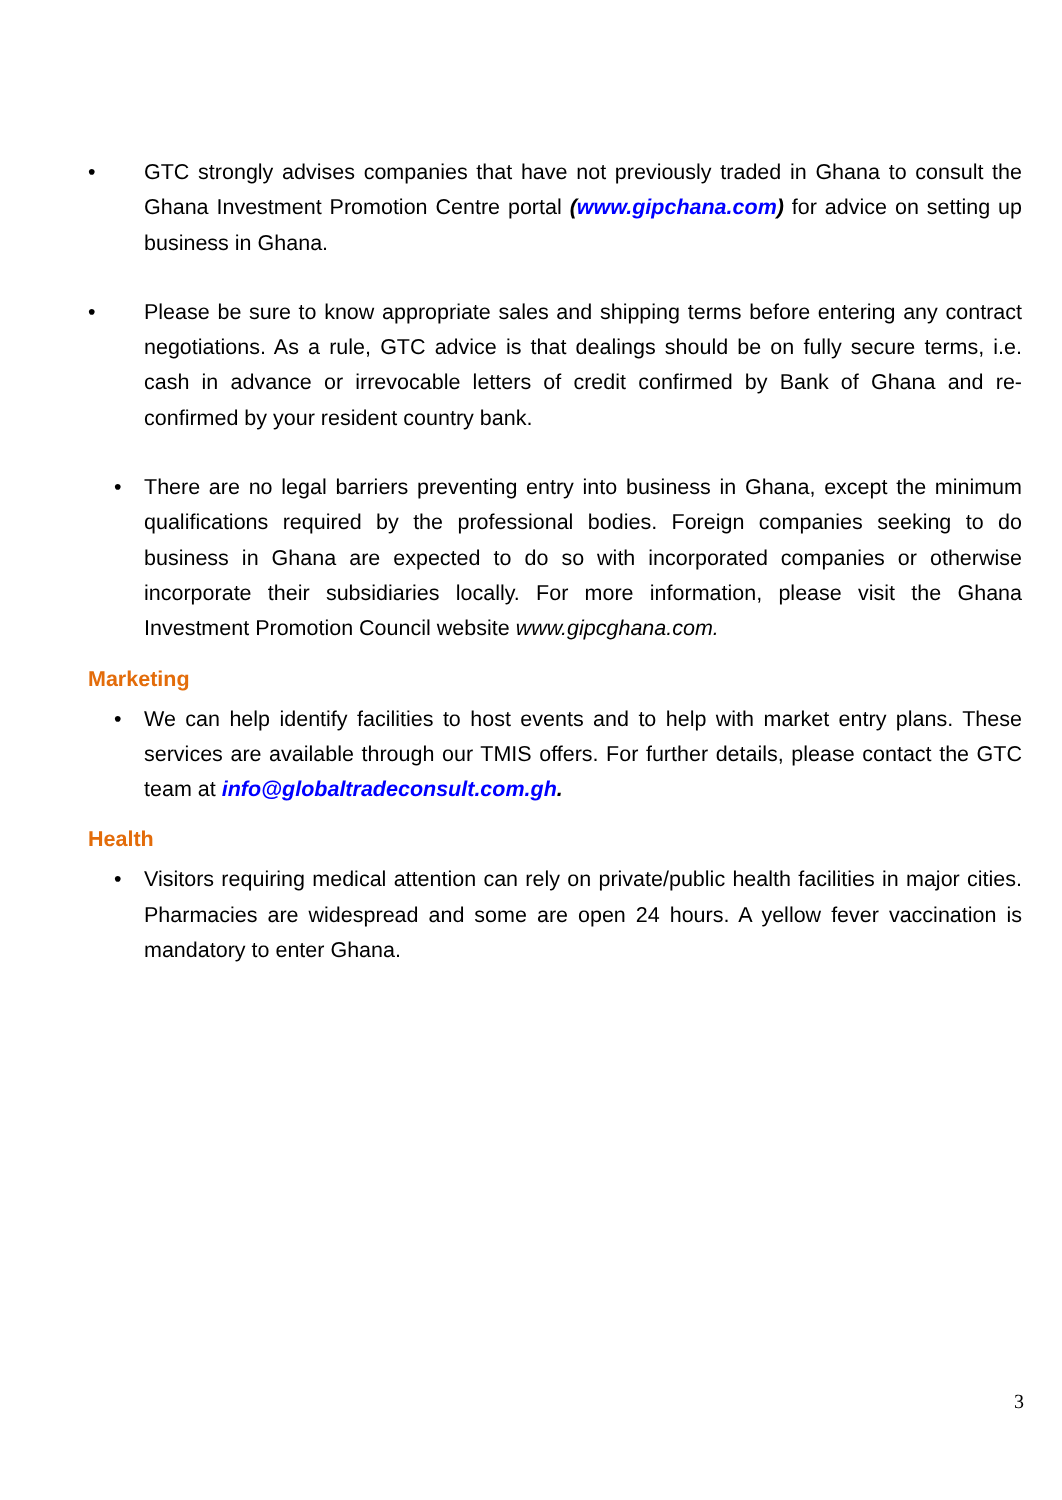• GTC strongly advises companies that have not previously traded in Ghana to consult the Ghana Investment Promotion Centre portal (www.gipchana.com) for advice on setting up business in Ghana.
• Please be sure to know appropriate sales and shipping terms before entering any contract negotiations. As a rule, GTC advice is that dealings should be on fully secure terms, i.e. cash in advance or irrevocable letters of credit confirmed by Bank of Ghana and re-confirmed by your resident country bank.
• There are no legal barriers preventing entry into business in Ghana, except the minimum qualifications required by the professional bodies. Foreign companies seeking to do business in Ghana are expected to do so with incorporated companies or otherwise incorporate their subsidiaries locally. For more information, please visit the Ghana Investment Promotion Council website www.gipcghana.com.
Marketing
• We can help identify facilities to host events and to help with market entry plans. These services are available through our TMIS offers. For further details, please contact the GTC team at info@globaltradeconsult.com.gh.
Health
• Visitors requiring medical attention can rely on private/public health facilities in major cities. Pharmacies are widespread and some are open 24 hours. A yellow fever vaccination is mandatory to enter Ghana.
3